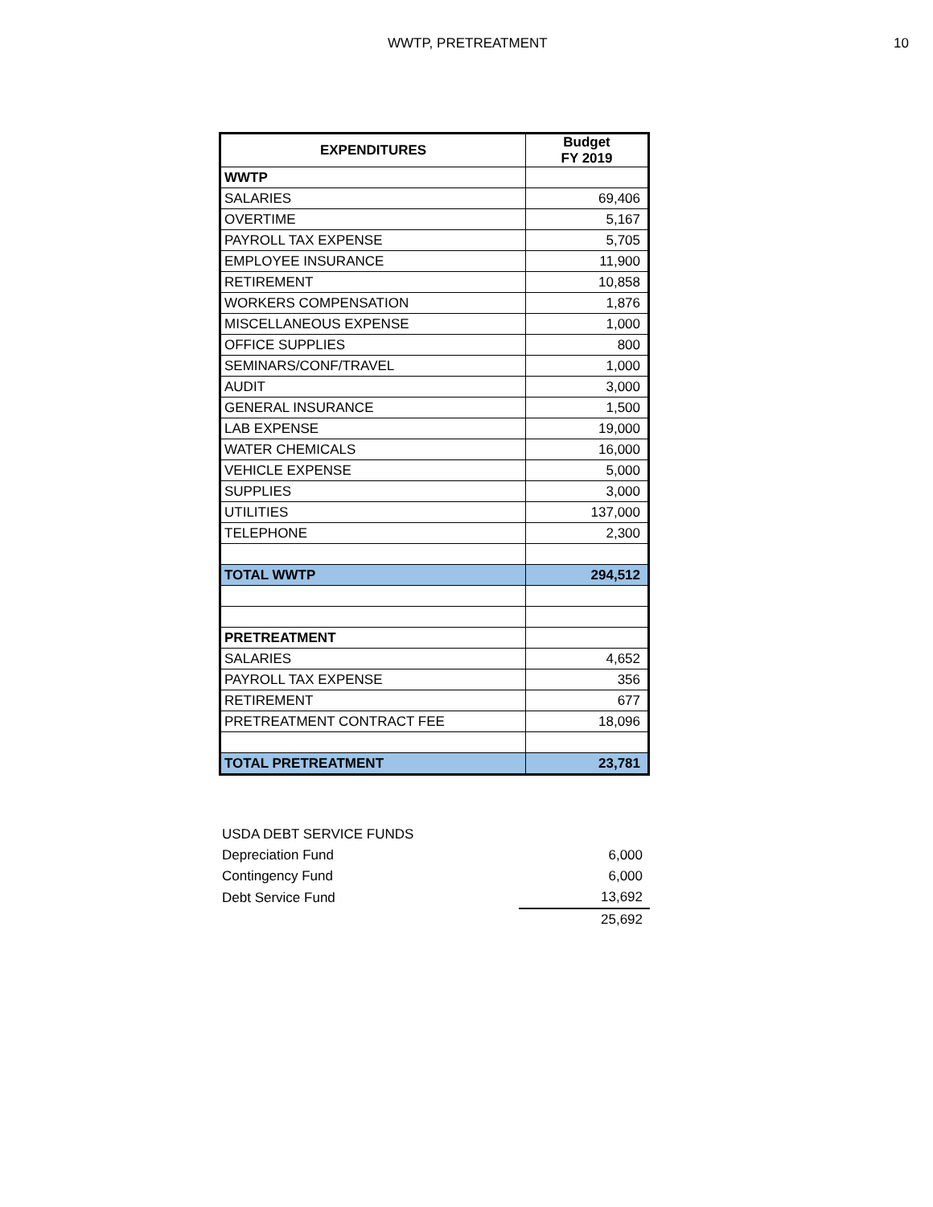WWTP, PRETREATMENT 10
| EXPENDITURES | Budget FY 2019 |
| --- | --- |
| WWTP | |
| SALARIES | 69,406 |
| OVERTIME | 5,167 |
| PAYROLL TAX EXPENSE | 5,705 |
| EMPLOYEE INSURANCE | 11,900 |
| RETIREMENT | 10,858 |
| WORKERS COMPENSATION | 1,876 |
| MISCELLANEOUS EXPENSE | 1,000 |
| OFFICE SUPPLIES | 800 |
| SEMINARS/CONF/TRAVEL | 1,000 |
| AUDIT | 3,000 |
| GENERAL INSURANCE | 1,500 |
| LAB EXPENSE | 19,000 |
| WATER CHEMICALS | 16,000 |
| VEHICLE EXPENSE | 5,000 |
| SUPPLIES | 3,000 |
| UTILITIES | 137,000 |
| TELEPHONE | 2,300 |
| TOTAL WWTP | 294,512 |
| PRETREATMENT | |
| SALARIES | 4,652 |
| PAYROLL TAX EXPENSE | 356 |
| RETIREMENT | 677 |
| PRETREATMENT CONTRACT FEE | 18,096 |
| TOTAL PRETREATMENT | 23,781 |
| USDA DEBT SERVICE FUNDS | |
| Depreciation Fund | 6,000 |
| Contingency Fund | 6,000 |
| Debt Service Fund | 13,692 |
| | 25,692 |